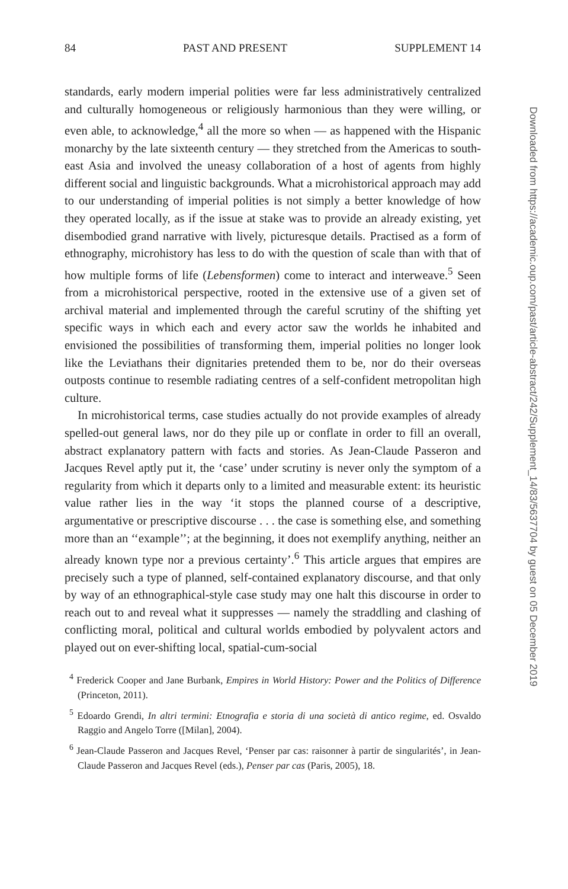84 PAST AND PRESENT SUPPLEMENT 14
standards, early modern imperial polities were far less administratively centralized and culturally homogeneous or religiously harmonious than they were willing, or even able, to acknowledge,<sup>4</sup> all the more so when — as happened with the Hispanic monarchy by the late sixteenth century — they stretched from the Americas to south-east Asia and involved the uneasy collaboration of a host of agents from highly different social and linguistic backgrounds. What a microhistorical approach may add to our understanding of imperial polities is not simply a better knowledge of how they operated locally, as if the issue at stake was to provide an already existing, yet disembodied grand narrative with lively, picturesque details. Practised as a form of ethnography, microhistory has less to do with the question of scale than with that of how multiple forms of life (Lebensformen) come to interact and interweave.<sup>5</sup> Seen from a microhistorical perspective, rooted in the extensive use of a given set of archival material and implemented through the careful scrutiny of the shifting yet specific ways in which each and every actor saw the worlds he inhabited and envisioned the possibilities of transforming them, imperial polities no longer look like the Leviathans their dignitaries pretended them to be, nor do their overseas outposts continue to resemble radiating centres of a self-confident metropolitan high culture.
In microhistorical terms, case studies actually do not provide examples of already spelled-out general laws, nor do they pile up or conflate in order to fill an overall, abstract explanatory pattern with facts and stories. As Jean-Claude Passeron and Jacques Revel aptly put it, the ‘case’ under scrutiny is never only the symptom of a regularity from which it departs only to a limited and measurable extent: its heuristic value rather lies in the way ‘it stops the planned course of a descriptive, argumentative or prescriptive discourse . . . the case is something else, and something more than an ‘‘example’’; at the beginning, it does not exemplify anything, neither an already known type nor a previous certainty’.<sup>6</sup> This article argues that empires are precisely such a type of planned, self-contained explanatory discourse, and that only by way of an ethnographical-style case study may one halt this discourse in order to reach out to and reveal what it suppresses — namely the straddling and clashing of conflicting moral, political and cultural worlds embodied by polyvalent actors and played out on ever-shifting local, spatial-cum-social
<sup>4</sup> Frederick Cooper and Jane Burbank, Empires in World History: Power and the Politics of Difference (Princeton, 2011).
<sup>5</sup> Edoardo Grendi, In altri termini: Etnografia e storia di una società di antico regime, ed. Osvaldo Raggio and Angelo Torre ([Milan], 2004).
<sup>6</sup> Jean-Claude Passeron and Jacques Revel, ‘Penser par cas: raisonner à partir de singularités’, in Jean-Claude Passeron and Jacques Revel (eds.), Penser par cas (Paris, 2005), 18.
Downloaded from https://academic.oup.com/past/article-abstract/242/Supplement_14/83/5637704 by guest on 05 December 2019